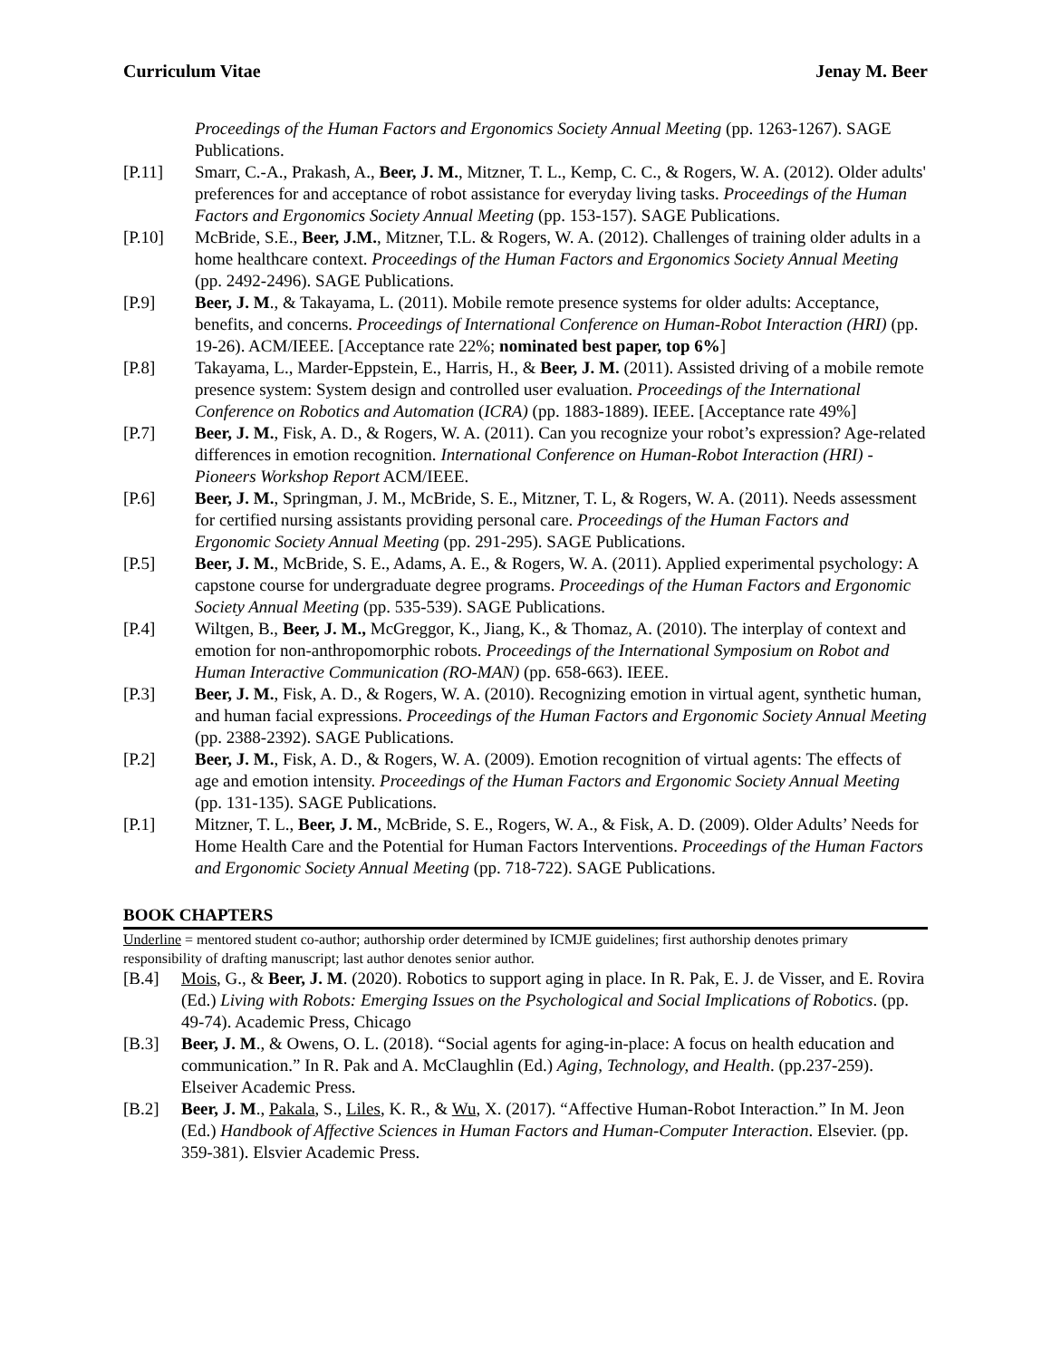Curriculum Vitae Jenay M. Beer
Proceedings of the Human Factors and Ergonomics Society Annual Meeting (pp. 1263-1267). SAGE Publications.
[P.11] Smarr, C.-A., Prakash, A., Beer, J. M., Mitzner, T. L., Kemp, C. C., & Rogers, W. A. (2012). Older adults' preferences for and acceptance of robot assistance for everyday living tasks. Proceedings of the Human Factors and Ergonomics Society Annual Meeting (pp. 153-157). SAGE Publications.
[P.10] McBride, S.E., Beer, J.M., Mitzner, T.L. & Rogers, W. A. (2012). Challenges of training older adults in a home healthcare context. Proceedings of the Human Factors and Ergonomics Society Annual Meeting (pp. 2492-2496). SAGE Publications.
[P.9] Beer, J. M., & Takayama, L. (2011). Mobile remote presence systems for older adults: Acceptance, benefits, and concerns. Proceedings of International Conference on Human-Robot Interaction (HRI) (pp. 19-26). ACM/IEEE. [Acceptance rate 22%; nominated best paper, top 6%]
[P.8] Takayama, L., Marder-Eppstein, E., Harris, H., & Beer, J. M. (2011). Assisted driving of a mobile remote presence system: System design and controlled user evaluation. Proceedings of the International Conference on Robotics and Automation (ICRA) (pp. 1883-1889). IEEE. [Acceptance rate 49%]
[P.7] Beer, J. M., Fisk, A. D., & Rogers, W. A. (2011). Can you recognize your robot’s expression? Age-related differences in emotion recognition. International Conference on Human-Robot Interaction (HRI) - Pioneers Workshop Report ACM/IEEE.
[P.6] Beer, J. M., Springman, J. M., McBride, S. E., Mitzner, T. L, & Rogers, W. A. (2011). Needs assessment for certified nursing assistants providing personal care. Proceedings of the Human Factors and Ergonomic Society Annual Meeting (pp. 291-295). SAGE Publications.
[P.5] Beer, J. M., McBride, S. E., Adams, A. E., & Rogers, W. A. (2011). Applied experimental psychology: A capstone course for undergraduate degree programs. Proceedings of the Human Factors and Ergonomic Society Annual Meeting (pp. 535-539). SAGE Publications.
[P.4] Wiltgen, B., Beer, J. M., McGreggor, K., Jiang, K., & Thomaz, A. (2010). The interplay of context and emotion for non-anthropomorphic robots. Proceedings of the International Symposium on Robot and Human Interactive Communication (RO-MAN) (pp. 658-663). IEEE.
[P.3] Beer, J. M., Fisk, A. D., & Rogers, W. A. (2010). Recognizing emotion in virtual agent, synthetic human, and human facial expressions. Proceedings of the Human Factors and Ergonomic Society Annual Meeting (pp. 2388-2392). SAGE Publications.
[P.2] Beer, J. M., Fisk, A. D., & Rogers, W. A. (2009). Emotion recognition of virtual agents: The effects of age and emotion intensity. Proceedings of the Human Factors and Ergonomic Society Annual Meeting (pp. 131-135). SAGE Publications.
[P.1] Mitzner, T. L., Beer, J. M., McBride, S. E., Rogers, W. A., & Fisk, A. D. (2009). Older Adults’ Needs for Home Health Care and the Potential for Human Factors Interventions. Proceedings of the Human Factors and Ergonomic Society Annual Meeting (pp. 718-722). SAGE Publications.
BOOK CHAPTERS
Underline = mentored student co-author; authorship order determined by ICMJE guidelines; first authorship denotes primary responsibility of drafting manuscript; last author denotes senior author.
[B.4] Mois, G., & Beer, J. M. (2020). Robotics to support aging in place. In R. Pak, E. J. de Visser, and E. Rovira (Ed.) Living with Robots: Emerging Issues on the Psychological and Social Implications of Robotics. (pp. 49-74). Academic Press, Chicago
[B.3] Beer, J. M., & Owens, O. L. (2018). “Social agents for aging-in-place: A focus on health education and communication.” In R. Pak and A. McClaughlin (Ed.) Aging, Technology, and Health. (pp.237-259). Elseiver Academic Press.
[B.2] Beer, J. M., Pakala, S., Liles, K. R., & Wu, X. (2017). “Affective Human-Robot Interaction.” In M. Jeon (Ed.) Handbook of Affective Sciences in Human Factors and Human-Computer Interaction. Elsevier. (pp. 359-381). Elsvier Academic Press.